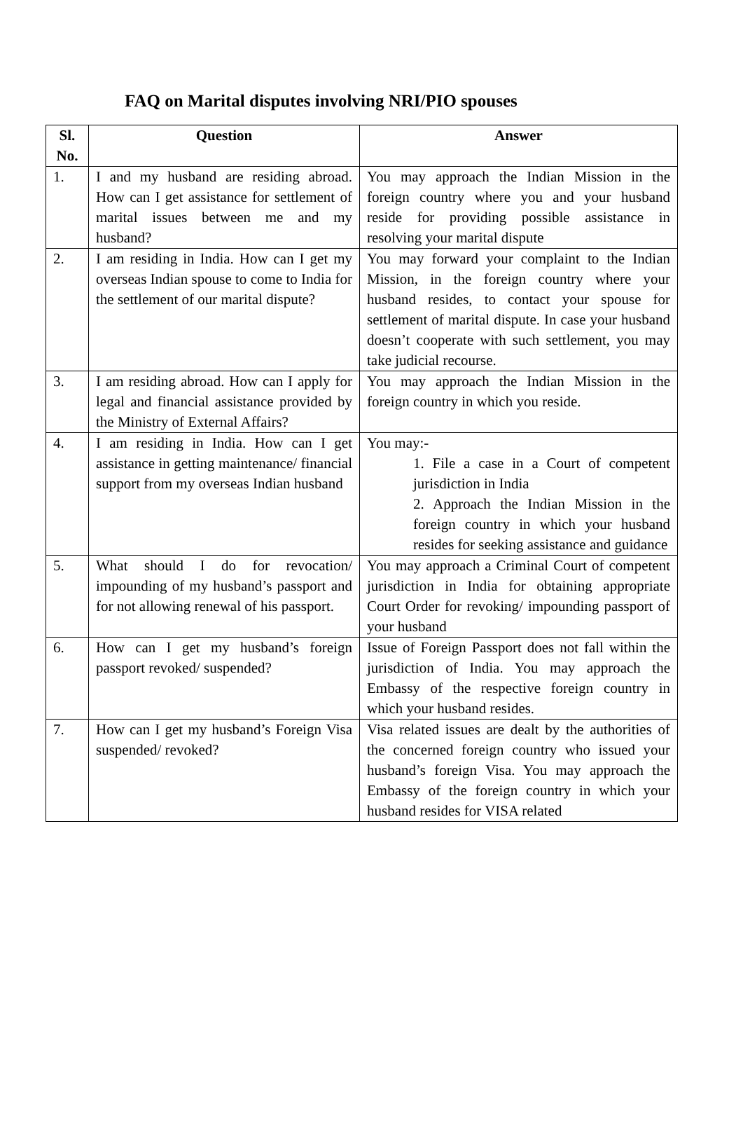FAQ on Marital disputes involving NRI/PIO spouses
| Sl. No. | Question | Answer |
| --- | --- | --- |
| 1. | I and my husband are residing abroad. How can I get assistance for settlement of marital issues between me and my husband? | You may approach the Indian Mission in the foreign country where you and your husband reside for providing possible assistance in resolving your marital dispute |
| 2. | I am residing in India. How can I get my overseas Indian spouse to come to India for the settlement of our marital dispute? | You may forward your complaint to the Indian Mission, in the foreign country where your husband resides, to contact your spouse for settlement of marital dispute. In case your husband doesn’t cooperate with such settlement, you may take judicial recourse. |
| 3. | I am residing abroad. How can I apply for legal and financial assistance provided by the Ministry of External Affairs? | You may approach the Indian Mission in the foreign country in which you reside. |
| 4. | I am residing in India. How can I get assistance in getting maintenance/ financial support from my overseas Indian husband | You may:- 1. File a case in a Court of competent jurisdiction in India 2. Approach the Indian Mission in the foreign country in which your husband resides for seeking assistance and guidance |
| 5. | What should I do for revocation/ impounding of my husband’s passport and for not allowing renewal of his passport. | You may approach a Criminal Court of competent jurisdiction in India for obtaining appropriate Court Order for revoking/ impounding passport of your husband |
| 6. | How can I get my husband’s foreign passport revoked/ suspended? | Issue of Foreign Passport does not fall within the jurisdiction of India. You may approach the Embassy of the respective foreign country in which your husband resides. |
| 7. | How can I get my husband’s Foreign Visa suspended/ revoked? | Visa related issues are dealt by the authorities of the concerned foreign country who issued your husband’s foreign Visa. You may approach the Embassy of the foreign country in which your husband resides for VISA related |